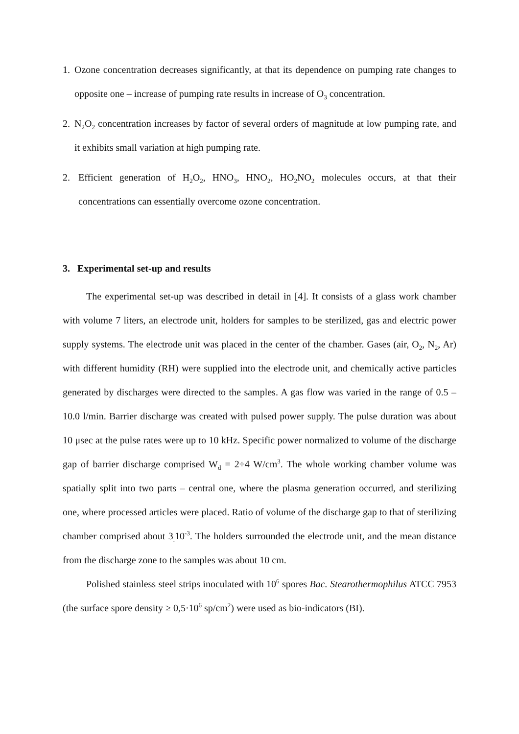1. Ozone concentration decreases significantly, at that its dependence on pumping rate changes to opposite one – increase of pumping rate results in increase of O<sub>3</sub> concentration.
2. N<sub>2</sub>O<sub>2</sub> concentration increases by factor of several orders of magnitude at low pumping rate, and it exhibits small variation at high pumping rate.
2. Efficient generation of H<sub>2</sub>O<sub>2</sub>, HNO<sub>3</sub>, HNO<sub>2</sub>, HO<sub>2</sub>NO<sub>2</sub> molecules occurs, at that their concentrations can essentially overcome ozone concentration.
3. Experimental set-up and results
The experimental set-up was described in detail in [4]. It consists of a glass work chamber with volume 7 liters, an electrode unit, holders for samples to be sterilized, gas and electric power supply systems. The electrode unit was placed in the center of the chamber. Gases (air, O<sub>2</sub>, N<sub>2</sub>, Ar) with different humidity (RH) were supplied into the electrode unit, and chemically active particles generated by discharges were directed to the samples. A gas flow was varied in the range of 0.5 – 10.0 l/min. Barrier discharge was created with pulsed power supply. The pulse duration was about 10 μsec at the pulse rates were up to 10 kHz. Specific power normalized to volume of the discharge gap of barrier discharge comprised W<sub>d</sub> = 2÷4 W/cm<sup>3</sup>. The whole working chamber volume was spatially split into two parts – central one, where the plasma generation occurred, and sterilizing one, where processed articles were placed. Ratio of volume of the discharge gap to that of sterilizing chamber comprised about 3<sub>.</sub>10<sup>-3</sup>. The holders surrounded the electrode unit, and the mean distance from the discharge zone to the samples was about 10 cm.
Polished stainless steel strips inoculated with 10<sup>6</sup> spores Bac. Stearothermophilus ATCC 7953 (the surface spore density ≥ 0,5·10<sup>6</sup> sp/cm<sup>2</sup>) were used as bio-indicators (BI).